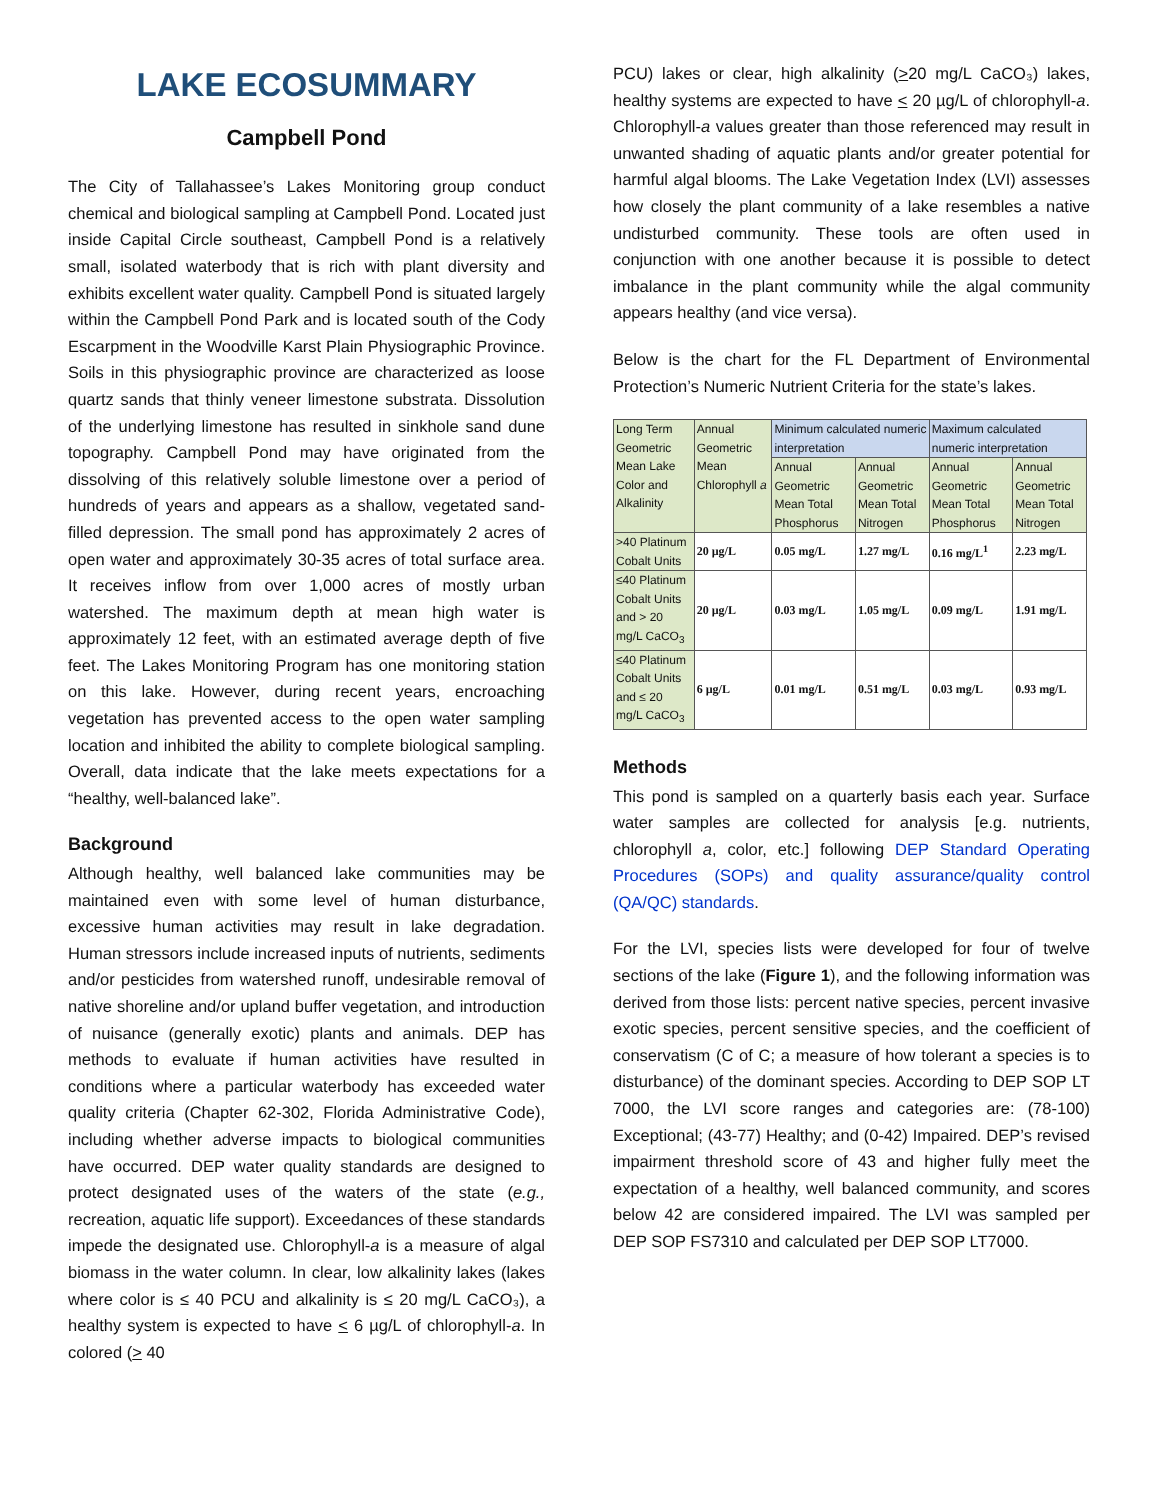LAKE ECOSUMMARY
Campbell Pond
The City of Tallahassee’s Lakes Monitoring group conduct chemical and biological sampling at Campbell Pond. Located just inside Capital Circle southeast, Campbell Pond is a relatively small, isolated waterbody that is rich with plant diversity and exhibits excellent water quality. Campbell Pond is situated largely within the Campbell Pond Park and is located south of the Cody Escarpment in the Woodville Karst Plain Physiographic Province. Soils in this physiographic province are characterized as loose quartz sands that thinly veneer limestone substrata. Dissolution of the underlying limestone has resulted in sinkhole sand dune topography. Campbell Pond may have originated from the dissolving of this relatively soluble limestone over a period of hundreds of years and appears as a shallow, vegetated sand-filled depression. The small pond has approximately 2 acres of open water and approximately 30-35 acres of total surface area. It receives inflow from over 1,000 acres of mostly urban watershed. The maximum depth at mean high water is approximately 12 feet, with an estimated average depth of five feet. The Lakes Monitoring Program has one monitoring station on this lake. However, during recent years, encroaching vegetation has prevented access to the open water sampling location and inhibited the ability to complete biological sampling. Overall, data indicate that the lake meets expectations for a “healthy, well-balanced lake”.
Background
Although healthy, well balanced lake communities may be maintained even with some level of human disturbance, excessive human activities may result in lake degradation. Human stressors include increased inputs of nutrients, sediments and/or pesticides from watershed runoff, undesirable removal of native shoreline and/or upland buffer vegetation, and introduction of nuisance (generally exotic) plants and animals. DEP has methods to evaluate if human activities have resulted in conditions where a particular waterbody has exceeded water quality criteria (Chapter 62-302, Florida Administrative Code), including whether adverse impacts to biological communities have occurred. DEP water quality standards are designed to protect designated uses of the waters of the state (e.g., recreation, aquatic life support). Exceedances of these standards impede the designated use. Chlorophyll-a is a measure of algal biomass in the water column. In clear, low alkalinity lakes (lakes where color is ≤ 40 PCU and alkalinity is ≤ 20 mg/L CaCO₃), a healthy system is expected to have < 6 µg/L of chlorophyll-a. In colored (> 40
PCU) lakes or clear, high alkalinity (>20 mg/L CaCO₃) lakes, healthy systems are expected to have < 20 µg/L of chlorophyll-a. Chlorophyll-a values greater than those referenced may result in unwanted shading of aquatic plants and/or greater potential for harmful algal blooms. The Lake Vegetation Index (LVI) assesses how closely the plant community of a lake resembles a native undisturbed community. These tools are often used in conjunction with one another because it is possible to detect imbalance in the plant community while the algal community appears healthy (and vice versa).
Below is the chart for the FL Department of Environmental Protection’s Numeric Nutrient Criteria for the state’s lakes.
| Long Term Geometric Mean Lake Color and Alkalinity | Annual Geometric Mean Chlorophyll a | Minimum calculated numeric interpretation | | Maximum calculated numeric interpretation | |
| --- | --- | --- | --- | --- | --- |
| | | Annual Geometric Mean Total Phosphorus | Annual Geometric Mean Total Nitrogen | Annual Geometric Mean Total Phosphorus | Annual Geometric Mean Total Nitrogen |
| >40 Platinum Cobalt Units | 20 µg/L | 0.05 mg/L | 1.27 mg/L | 0.16 mg/L<sup>1</sup> | 2.23 mg/L |
| ≤40 Platinum Cobalt Units and > 20 mg/L CaCO<sub>3</sub> | 20 µg/L | 0.03 mg/L | 1.05 mg/L | 0.09 mg/L | 1.91 mg/L |
| ≤40 Platinum Cobalt Units and ≤ 20 mg/L CaCO<sub>3</sub> | 6 µg/L | 0.01 mg/L | 0.51 mg/L | 0.03 mg/L | 0.93 mg/L |
Methods
This pond is sampled on a quarterly basis each year. Surface water samples are collected for analysis [e.g. nutrients, chlorophyll a, color, etc.] following DEP Standard Operating Procedures (SOPs) and quality assurance/quality control (QA/QC) standards.
For the LVI, species lists were developed for four of twelve sections of the lake (Figure 1), and the following information was derived from those lists: percent native species, percent invasive exotic species, percent sensitive species, and the coefficient of conservatism (C of C; a measure of how tolerant a species is to disturbance) of the dominant species. According to DEP SOP LT 7000, the LVI score ranges and categories are: (78-100) Exceptional; (43-77) Healthy; and (0-42) Impaired. DEP’s revised impairment threshold score of 43 and higher fully meet the expectation of a healthy, well balanced community, and scores below 42 are considered impaired. The LVI was sampled per DEP SOP FS7310 and calculated per DEP SOP LT7000.